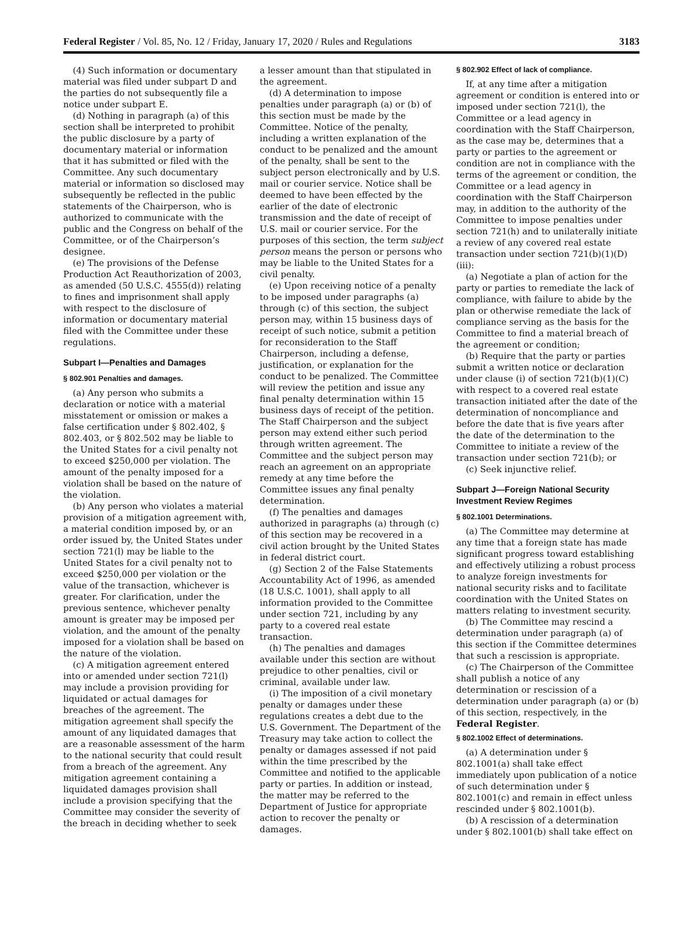Federal Register / Vol. 85, No. 12 / Friday, January 17, 2020 / Rules and Regulations 3183
(4) Such information or documentary material was filed under subpart D and the parties do not subsequently file a notice under subpart E.
(d) Nothing in paragraph (a) of this section shall be interpreted to prohibit the public disclosure by a party of documentary material or information that it has submitted or filed with the Committee. Any such documentary material or information so disclosed may subsequently be reflected in the public statements of the Chairperson, who is authorized to communicate with the public and the Congress on behalf of the Committee, or of the Chairperson’s designee.
(e) The provisions of the Defense Production Act Reauthorization of 2003, as amended (50 U.S.C. 4555(d)) relating to fines and imprisonment shall apply with respect to the disclosure of information or documentary material filed with the Committee under these regulations.
Subpart I—Penalties and Damages
§ 802.901 Penalties and damages.
(a) Any person who submits a declaration or notice with a material misstatement or omission or makes a false certification under § 802.402, § 802.403, or § 802.502 may be liable to the United States for a civil penalty not to exceed $250,000 per violation. The amount of the penalty imposed for a violation shall be based on the nature of the violation.
(b) Any person who violates a material provision of a mitigation agreement with, a material condition imposed by, or an order issued by, the United States under section 721(l) may be liable to the United States for a civil penalty not to exceed $250,000 per violation or the value of the transaction, whichever is greater. For clarification, under the previous sentence, whichever penalty amount is greater may be imposed per violation, and the amount of the penalty imposed for a violation shall be based on the nature of the violation.
(c) A mitigation agreement entered into or amended under section 721(l) may include a provision providing for liquidated or actual damages for breaches of the agreement. The mitigation agreement shall specify the amount of any liquidated damages that are a reasonable assessment of the harm to the national security that could result from a breach of the agreement. Any mitigation agreement containing a liquidated damages provision shall include a provision specifying that the Committee may consider the severity of the breach in deciding whether to seek
a lesser amount than that stipulated in the agreement.
(d) A determination to impose penalties under paragraph (a) or (b) of this section must be made by the Committee. Notice of the penalty, including a written explanation of the conduct to be penalized and the amount of the penalty, shall be sent to the subject person electronically and by U.S. mail or courier service. Notice shall be deemed to have been effected by the earlier of the date of electronic transmission and the date of receipt of U.S. mail or courier service. For the purposes of this section, the term subject person means the person or persons who may be liable to the United States for a civil penalty.
(e) Upon receiving notice of a penalty to be imposed under paragraphs (a) through (c) of this section, the subject person may, within 15 business days of receipt of such notice, submit a petition for reconsideration to the Staff Chairperson, including a defense, justification, or explanation for the conduct to be penalized. The Committee will review the petition and issue any final penalty determination within 15 business days of receipt of the petition. The Staff Chairperson and the subject person may extend either such period through written agreement. The Committee and the subject person may reach an agreement on an appropriate remedy at any time before the Committee issues any final penalty determination.
(f) The penalties and damages authorized in paragraphs (a) through (c) of this section may be recovered in a civil action brought by the United States in federal district court.
(g) Section 2 of the False Statements Accountability Act of 1996, as amended (18 U.S.C. 1001), shall apply to all information provided to the Committee under section 721, including by any party to a covered real estate transaction.
(h) The penalties and damages available under this section are without prejudice to other penalties, civil or criminal, available under law.
(i) The imposition of a civil monetary penalty or damages under these regulations creates a debt due to the U.S. Government. The Department of the Treasury may take action to collect the penalty or damages assessed if not paid within the time prescribed by the Committee and notified to the applicable party or parties. In addition or instead, the matter may be referred to the Department of Justice for appropriate action to recover the penalty or damages.
§ 802.902 Effect of lack of compliance.
If, at any time after a mitigation agreement or condition is entered into or imposed under section 721(l), the Committee or a lead agency in coordination with the Staff Chairperson, as the case may be, determines that a party or parties to the agreement or condition are not in compliance with the terms of the agreement or condition, the Committee or a lead agency in coordination with the Staff Chairperson may, in addition to the authority of the Committee to impose penalties under section 721(h) and to unilaterally initiate a review of any covered real estate transaction under section 721(b)(1)(D)(iii):
(a) Negotiate a plan of action for the party or parties to remediate the lack of compliance, with failure to abide by the plan or otherwise remediate the lack of compliance serving as the basis for the Committee to find a material breach of the agreement or condition;
(b) Require that the party or parties submit a written notice or declaration under clause (i) of section 721(b)(1)(C) with respect to a covered real estate transaction initiated after the date of the determination of noncompliance and before the date that is five years after the date of the determination to the Committee to initiate a review of the transaction under section 721(b); or
(c) Seek injunctive relief.
Subpart J—Foreign National Security Investment Review Regimes
§ 802.1001 Determinations.
(a) The Committee may determine at any time that a foreign state has made significant progress toward establishing and effectively utilizing a robust process to analyze foreign investments for national security risks and to facilitate coordination with the United States on matters relating to investment security.
(b) The Committee may rescind a determination under paragraph (a) of this section if the Committee determines that such a rescission is appropriate.
(c) The Chairperson of the Committee shall publish a notice of any determination or rescission of a determination under paragraph (a) or (b) of this section, respectively, in the Federal Register.
§ 802.1002 Effect of determinations.
(a) A determination under § 802.1001(a) shall take effect immediately upon publication of a notice of such determination under § 802.1001(c) and remain in effect unless rescinded under § 802.1001(b).
(b) A rescission of a determination under § 802.1001(b) shall take effect on